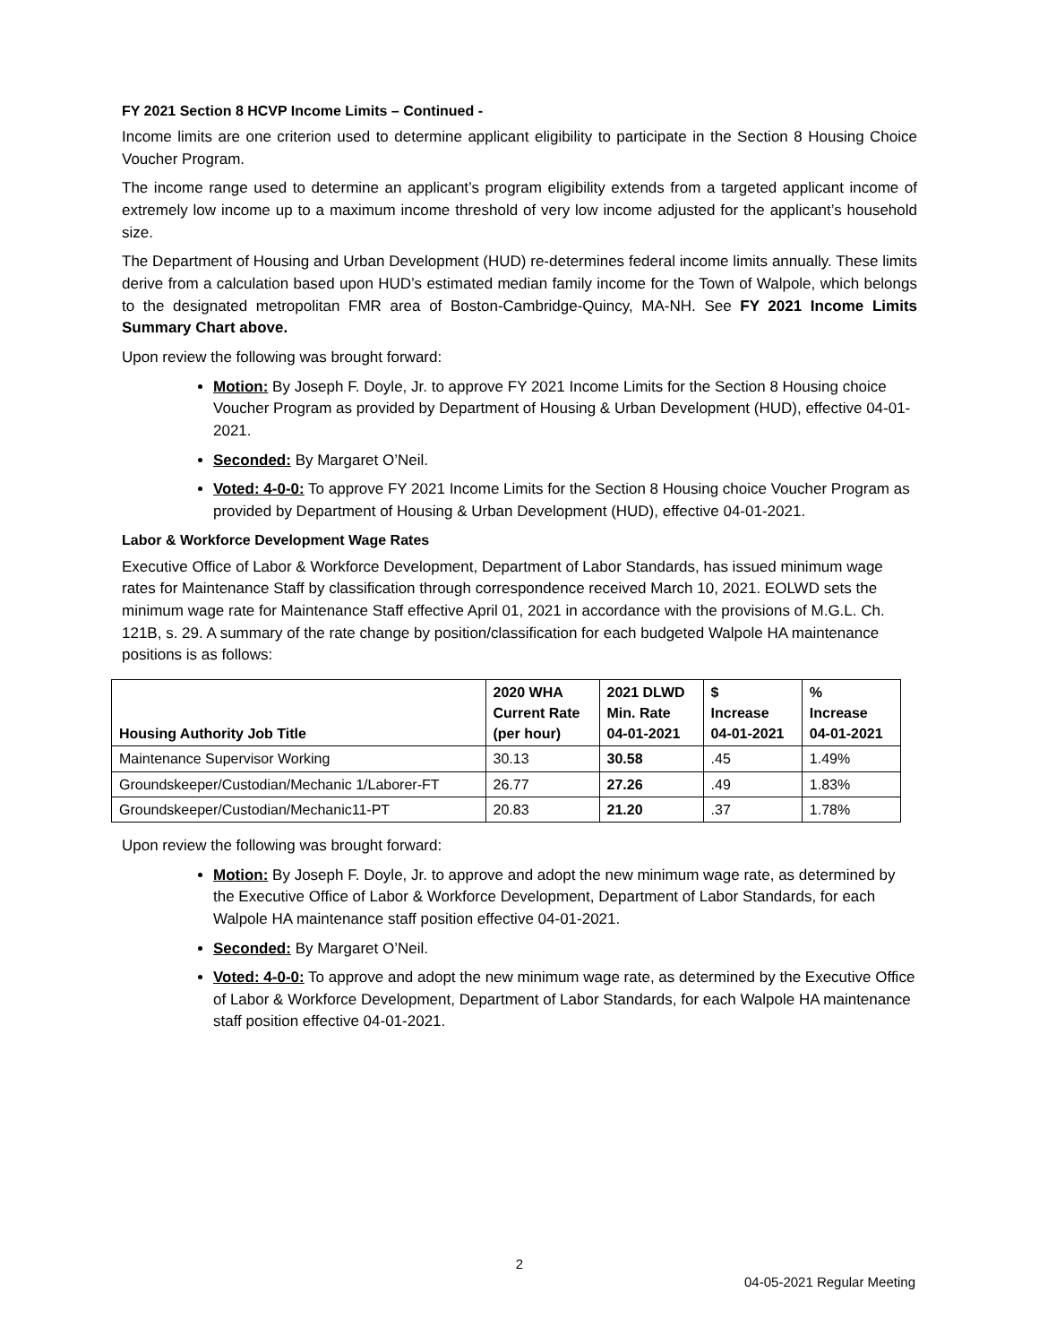FY 2021 Section 8 HCVP Income Limits – Continued -
Income limits are one criterion used to determine applicant eligibility to participate in the Section 8 Housing Choice Voucher Program.
The income range used to determine an applicant’s program eligibility extends from a targeted applicant income of extremely low income up to a maximum income threshold of very low income adjusted for the applicant’s household size.
The Department of Housing and Urban Development (HUD) re-determines federal income limits annually. These limits derive from a calculation based upon HUD’s estimated median family income for the Town of Walpole, which belongs to the designated metropolitan FMR area of Boston-Cambridge-Quincy, MA-NH. See FY 2021 Income Limits Summary Chart above.
Upon review the following was brought forward:
Motion: By Joseph F. Doyle, Jr. to approve FY 2021 Income Limits for the Section 8 Housing choice Voucher Program as provided by Department of Housing & Urban Development (HUD), effective 04-01-2021.
Seconded: By Margaret O’Neil.
Voted: 4-0-0: To approve FY 2021 Income Limits for the Section 8 Housing choice Voucher Program as provided by Department of Housing & Urban Development (HUD), effective 04-01-2021.
Labor & Workforce Development Wage Rates
Executive Office of Labor & Workforce Development, Department of Labor Standards, has issued minimum wage rates for Maintenance Staff by classification through correspondence received March 10, 2021. EOLWD sets the minimum wage rate for Maintenance Staff effective April 01, 2021 in accordance with the provisions of M.G.L. Ch. 121B, s. 29. A summary of the rate change by position/classification for each budgeted Walpole HA maintenance positions is as follows:
| Housing Authority Job Title | 2020 WHA Current Rate (per hour) | 2021 DLWD Min. Rate 04-01-2021 | $ Increase 04-01-2021 | % Increase 04-01-2021 |
| --- | --- | --- | --- | --- |
| Maintenance Supervisor Working | 30.13 | 30.58 | .45 | 1.49% |
| Groundskeeper/Custodian/Mechanic 1/Laborer-FT | 26.77 | 27.26 | .49 | 1.83% |
| Groundskeeper/Custodian/Mechanic11-PT | 20.83 | 21.20 | .37 | 1.78% |
Upon review the following was brought forward:
Motion: By Joseph F. Doyle, Jr. to approve and adopt the new minimum wage rate, as determined by the Executive Office of Labor & Workforce Development, Department of Labor Standards, for each Walpole HA maintenance staff position effective 04-01-2021.
Seconded: By Margaret O’Neil.
Voted: 4-0-0: To approve and adopt the new minimum wage rate, as determined by the Executive Office of Labor & Workforce Development, Department of Labor Standards, for each Walpole HA maintenance staff position effective 04-01-2021.
2
04-05-2021 Regular Meeting